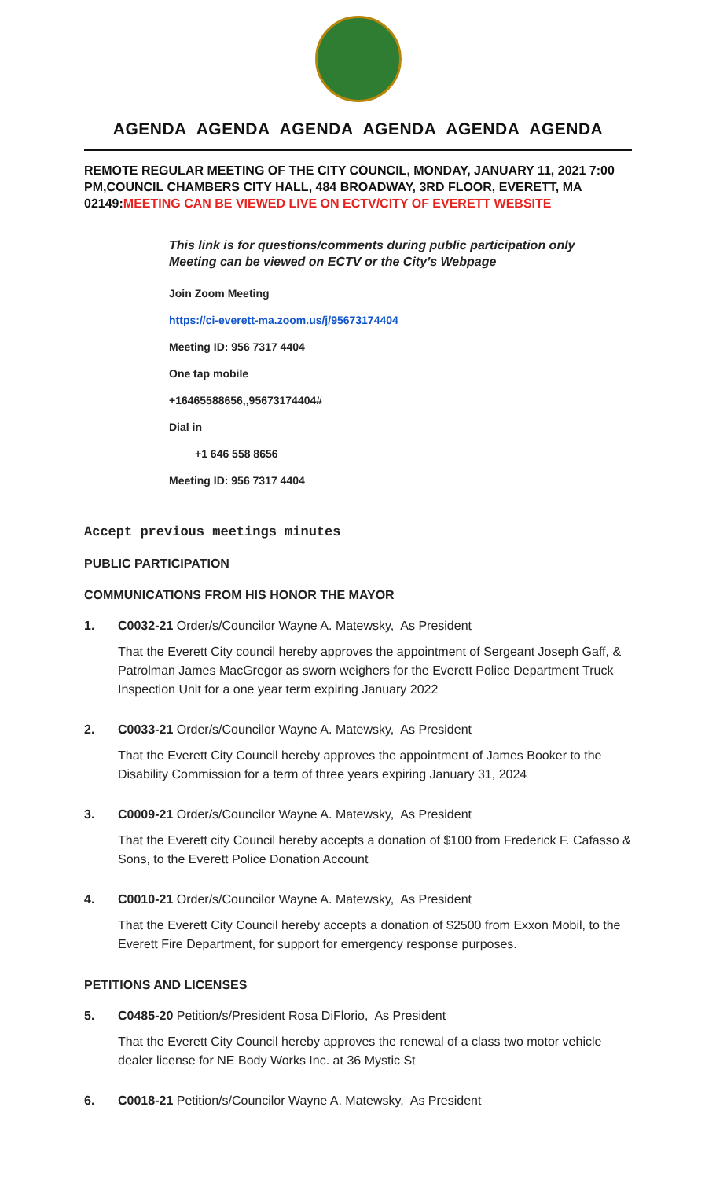AGENDA AGENDA AGENDA AGENDA AGENDA AGENDA
REMOTE REGULAR MEETING OF THE CITY COUNCIL, MONDAY, JANUARY 11, 2021 7:00 PM,COUNCIL CHAMBERS CITY HALL, 484 BROADWAY, 3RD FLOOR, EVERETT, MA 02149:MEETING CAN BE VIEWED LIVE ON ECTV/CITY OF EVERETT WEBSITE
This link is for questions/comments during public participation only
Meeting can be viewed on ECTV or the City’s Webpage
Join Zoom Meeting
https://ci-everett-ma.zoom.us/j/95673174404
Meeting ID: 956 7317 4404
One tap mobile
+16465588656,,95673174404#
Dial in
+1 646 558 8656
Meeting ID: 956 7317 4404
Accept previous meetings minutes
PUBLIC PARTICIPATION
COMMUNICATIONS FROM HIS HONOR THE MAYOR
1. C0032-21 Order/s/Councilor Wayne A. Matewsky, As President
That the Everett City council hereby approves the appointment of Sergeant Joseph Gaff, & Patrolman James MacGregor as sworn weighers for the Everett Police Department Truck Inspection Unit for a one year term expiring January 2022
2. C0033-21 Order/s/Councilor Wayne A. Matewsky, As President
That the Everett City Council hereby approves the appointment of James Booker to the Disability Commission for a term of three years expiring January 31, 2024
3. C0009-21 Order/s/Councilor Wayne A. Matewsky, As President
That the Everett city Council hereby accepts a donation of $100 from Frederick F. Cafasso & Sons, to the Everett Police Donation Account
4. C0010-21 Order/s/Councilor Wayne A. Matewsky, As President
That the Everett City Council hereby accepts a donation of $2500 from Exxon Mobil, to the Everett Fire Department, for support for emergency response purposes.
PETITIONS AND LICENSES
5. C0485-20 Petition/s/President Rosa DiFlorio, As President
That the Everett City Council hereby approves the renewal of a class two motor vehicle dealer license for NE Body Works Inc. at 36 Mystic St
6. C0018-21 Petition/s/Councilor Wayne A. Matewsky, As President